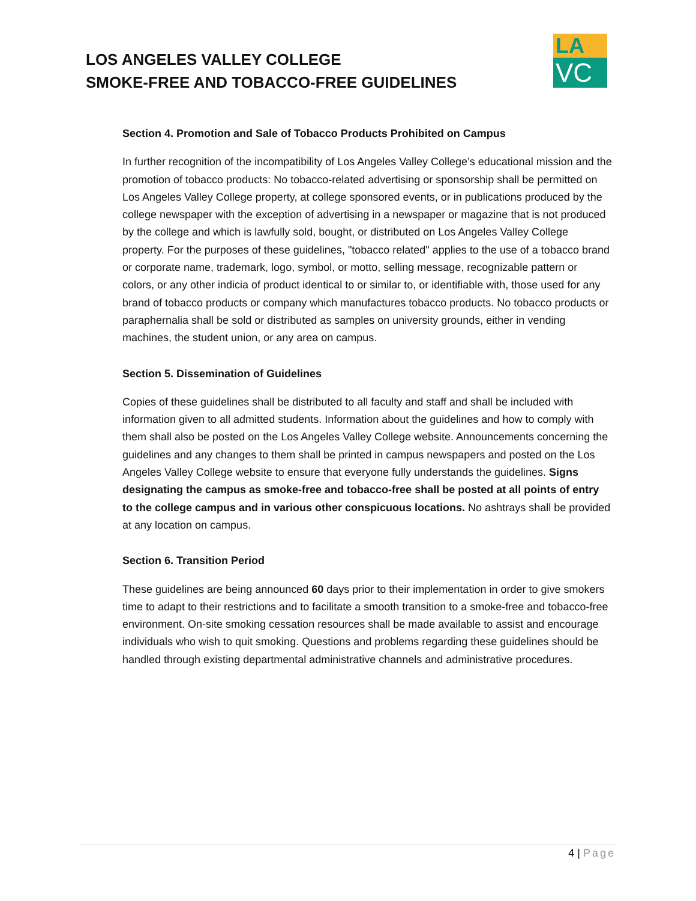LOS ANGELES VALLEY COLLEGE
SMOKE-FREE AND TOBACCO-FREE GUIDELINES
LA
VC
Section 4. Promotion and Sale of Tobacco Products Prohibited on Campus
In further recognition of the incompatibility of Los Angeles Valley College’s educational mission and the promotion of tobacco products: No tobacco-related advertising or sponsorship shall be permitted on Los Angeles Valley College property, at college sponsored events, or in publications produced by the college newspaper with the exception of advertising in a newspaper or magazine that is not produced by the college and which is lawfully sold, bought, or distributed on Los Angeles Valley College property. For the purposes of these guidelines, "tobacco related" applies to the use of a tobacco brand or corporate name, trademark, logo, symbol, or motto, selling message, recognizable pattern or colors, or any other indicia of product identical to or similar to, or identifiable with, those used for any brand of tobacco products or company which manufactures tobacco products. No tobacco products or paraphernalia shall be sold or distributed as samples on university grounds, either in vending machines, the student union, or any area on campus.
Section 5. Dissemination of Guidelines
Copies of these guidelines shall be distributed to all faculty and staff and shall be included with information given to all admitted students. Information about the guidelines and how to comply with them shall also be posted on the Los Angeles Valley College website. Announcements concerning the guidelines and any changes to them shall be printed in campus newspapers and posted on the Los Angeles Valley College website to ensure that everyone fully understands the guidelines. Signs designating the campus as smoke-free and tobacco-free shall be posted at all points of entry to the college campus and in various other conspicuous locations. No ashtrays shall be provided at any location on campus.
Section 6. Transition Period
These guidelines are being announced 60 days prior to their implementation in order to give smokers time to adapt to their restrictions and to facilitate a smooth transition to a smoke-free and tobacco-free environment. On-site smoking cessation resources shall be made available to assist and encourage individuals who wish to quit smoking. Questions and problems regarding these guidelines should be handled through existing departmental administrative channels and administrative procedures.
4 | Page